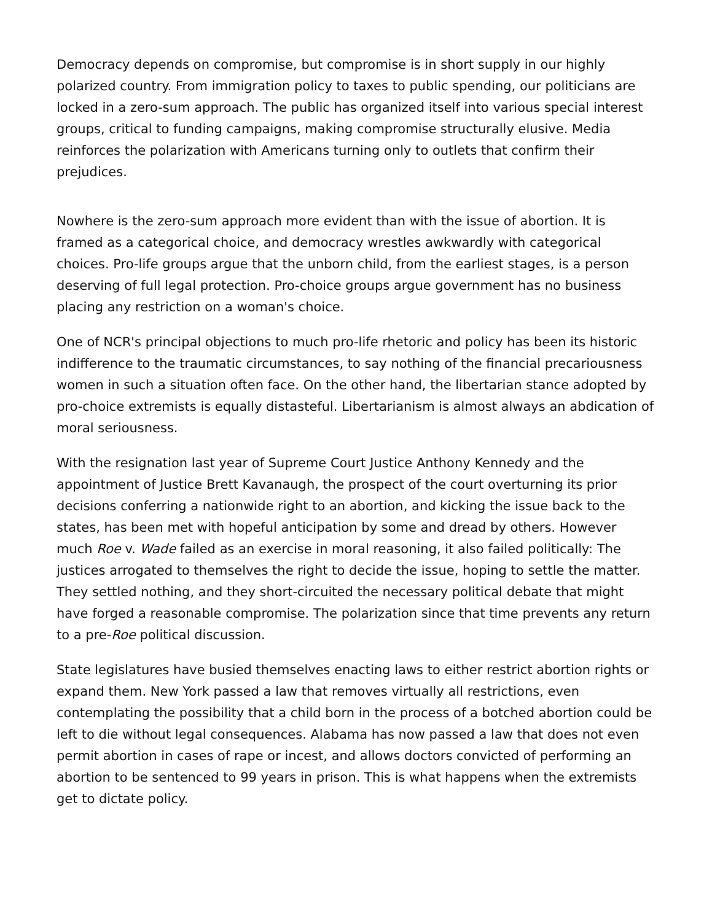Democracy depends on compromise, but compromise is in short supply in our highly polarized country. From immigration policy to taxes to public spending, our politicians are locked in a zero-sum approach. The public has organized itself into various special interest groups, critical to funding campaigns, making compromise structurally elusive. Media reinforces the polarization with Americans turning only to outlets that confirm their prejudices.
Nowhere is the zero-sum approach more evident than with the issue of abortion. It is framed as a categorical choice, and democracy wrestles awkwardly with categorical choices. Pro-life groups argue that the unborn child, from the earliest stages, is a person deserving of full legal protection. Pro-choice groups argue government has no business placing any restriction on a woman's choice.
One of NCR's principal objections to much pro-life rhetoric and policy has been its historic indifference to the traumatic circumstances, to say nothing of the financial precariousness women in such a situation often face. On the other hand, the libertarian stance adopted by pro-choice extremists is equally distasteful. Libertarianism is almost always an abdication of moral seriousness.
With the resignation last year of Supreme Court Justice Anthony Kennedy and the appointment of Justice Brett Kavanaugh, the prospect of the court overturning its prior decisions conferring a nationwide right to an abortion, and kicking the issue back to the states, has been met with hopeful anticipation by some and dread by others. However much Roe v. Wade failed as an exercise in moral reasoning, it also failed politically: The justices arrogated to themselves the right to decide the issue, hoping to settle the matter. They settled nothing, and they short-circuited the necessary political debate that might have forged a reasonable compromise. The polarization since that time prevents any return to a pre-Roe political discussion.
State legislatures have busied themselves enacting laws to either restrict abortion rights or expand them. New York passed a law that removes virtually all restrictions, even contemplating the possibility that a child born in the process of a botched abortion could be left to die without legal consequences. Alabama has now passed a law that does not even permit abortion in cases of rape or incest, and allows doctors convicted of performing an abortion to be sentenced to 99 years in prison. This is what happens when the extremists get to dictate policy.